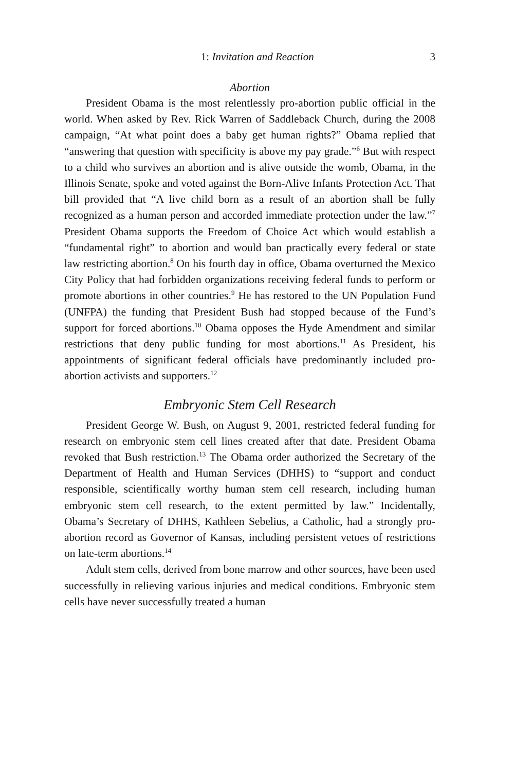1: Invitation and Reaction 3
Abortion
President Obama is the most relentlessly pro-abortion public official in the world. When asked by Rev. Rick Warren of Saddleback Church, during the 2008 campaign, “At what point does a baby get human rights?” Obama replied that “answering that question with specificity is above my pay grade.”<sup>6</sup> But with respect to a child who survives an abortion and is alive outside the womb, Obama, in the Illinois Senate, spoke and voted against the Born-Alive Infants Protection Act. That bill provided that “A live child born as a result of an abortion shall be fully recognized as a human person and accorded immediate protection under the law.”<sup>7</sup> President Obama supports the Freedom of Choice Act which would establish a “fundamental right” to abortion and would ban practically every federal or state law restricting abortion.<sup>8</sup> On his fourth day in office, Obama overturned the Mexico City Policy that had forbidden organizations receiving federal funds to perform or promote abortions in other countries.<sup>9</sup> He has restored to the UN Population Fund (UNFPA) the funding that President Bush had stopped because of the Fund’s support for forced abortions.<sup>10</sup> Obama opposes the Hyde Amendment and similar restrictions that deny public funding for most abortions.<sup>11</sup> As President, his appointments of significant federal officials have predominantly included pro-abortion activists and supporters.<sup>12</sup>
Embryonic Stem Cell Research
President George W. Bush, on August 9, 2001, restricted federal funding for research on embryonic stem cell lines created after that date. President Obama revoked that Bush restriction.<sup>13</sup> The Obama order authorized the Secretary of the Department of Health and Human Services (DHHS) to “support and conduct responsible, scientifically worthy human stem cell research, including human embryonic stem cell research, to the extent permitted by law.” Incidentally, Obama’s Secretary of DHHS, Kathleen Sebelius, a Catholic, had a strongly pro-abortion record as Governor of Kansas, including persistent vetoes of restrictions on late-term abortions.<sup>14</sup>
Adult stem cells, derived from bone marrow and other sources, have been used successfully in relieving various injuries and medical conditions. Embryonic stem cells have never successfully treated a human